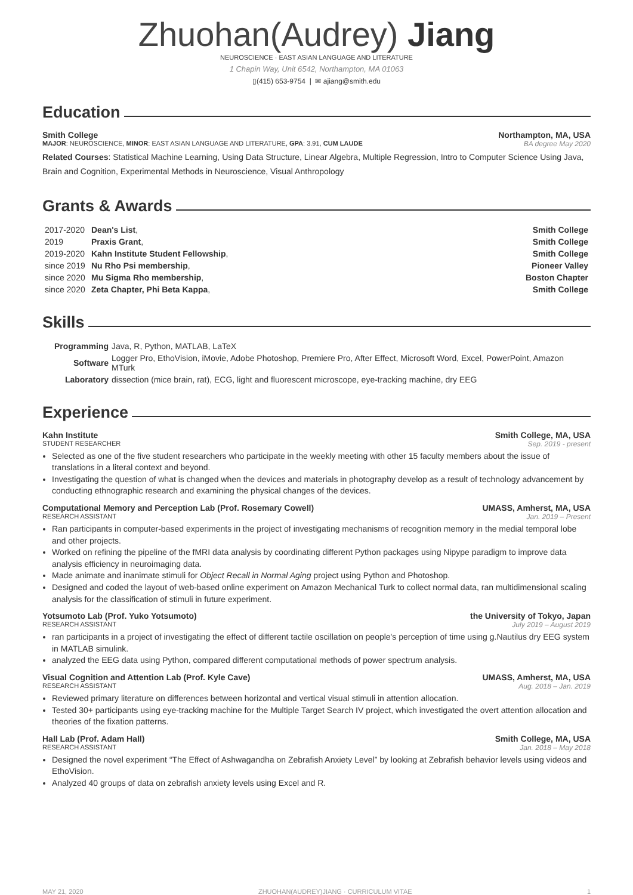Zhuohan(Audrey) Jiang
NEUROSCIENCE · EAST ASIAN LANGUAGE AND LITERATURE
1 Chapin Way, Unit 6542, Northampton, MA 01063
▯(415) 653-9754 | ✉ ajiang@smith.edu
Education
Smith College Northampton, MA, USA
MAJOR: NEUROSCIENCE, MINOR: EAST ASIAN LANGUAGE AND LITERATURE, GPA: 3.91, CUM LAUDE BA degree May 2020
Related Courses: Statistical Machine Learning, Using Data Structure, Linear Algebra, Multiple Regression, Intro to Computer Science Using Java, Brain and Cognition, Experimental Methods in Neuroscience, Visual Anthropology
Grants & Awards
| 2017-2020 | Dean's List , | Smith College |
| 2019 | Praxis Grant , | Smith College |
| 2019-2020 | Kahn Institute Student Fellowship , | Smith College |
| since 2019 | Nu Rho Psi membership , | Pioneer Valley |
| since 2020 | Mu Sigma Rho membership , | Boston Chapter |
| since 2020 | Zeta Chapter, Phi Beta Kappa , | Smith College |
Skills
| Programming | Java, R, Python, MATLAB, LaTeX |
| Software | Logger Pro, EthoVision, iMovie, Adobe Photoshop, Premiere Pro, After Effect, Microsoft Word, Excel, PowerPoint, Amazon MTurk |
| Laboratory | dissection (mice brain, rat), ECG, light and fluorescent microscope, eye-tracking machine, dry EEG |
Experience
Kahn Institute Smith College, MA, USA
STUDENT RESEARCHER Sep. 2019 - present
Selected as one of the five student researchers who participate in the weekly meeting with other 15 faculty members about the issue of translations in a literal context and beyond.
Investigating the question of what is changed when the devices and materials in photography develop as a result of technology advancement by conducting ethnographic research and examining the physical changes of the devices.
Computational Memory and Perception Lab (Prof. Rosemary Cowell) UMASS, Amherst, MA, USA
RESEARCH ASSISTANT Jan. 2019 – Present
Ran participants in computer-based experiments in the project of investigating mechanisms of recognition memory in the medial temporal lobe and other projects.
Worked on refining the pipeline of the fMRI data analysis by coordinating different Python packages using Nipype paradigm to improve data analysis efficiency in neuroimaging data.
Made animate and inanimate stimuli for Object Recall in Normal Aging project using Python and Photoshop.
Designed and coded the layout of web-based online experiment on Amazon Mechanical Turk to collect normal data, ran multidimensional scaling analysis for the classification of stimuli in future experiment.
Yotsumoto Lab (Prof. Yuko Yotsumoto) the University of Tokyo, Japan
RESEARCH ASSISTANT July 2019 – August 2019
ran participants in a project of investigating the effect of different tactile oscillation on people's perception of time using g.Nautilus dry EEG system in MATLAB simulink.
analyzed the EEG data using Python, compared different computational methods of power spectrum analysis.
Visual Cognition and Attention Lab (Prof. Kyle Cave) UMASS, Amherst, MA, USA
RESEARCH ASSISTANT Aug. 2018 – Jan. 2019
Reviewed primary literature on differences between horizontal and vertical visual stimuli in attention allocation.
Tested 30+ participants using eye-tracking machine for the Multiple Target Search IV project, which investigated the overt attention allocation and theories of the fixation patterns.
Hall Lab (Prof. Adam Hall) Smith College, MA, USA
RESEARCH ASSISTANT Jan. 2018 – May 2018
Designed the novel experiment “The Effect of Ashwagandha on Zebrafish Anxiety Level” by looking at Zebrafish behavior levels using videos and EthoVision.
Analyzed 40 groups of data on zebrafish anxiety levels using Excel and R.
MAY 21, 2020 ZHUOHAN(AUDREY)JIANG · CURRICULUM VITAE 1